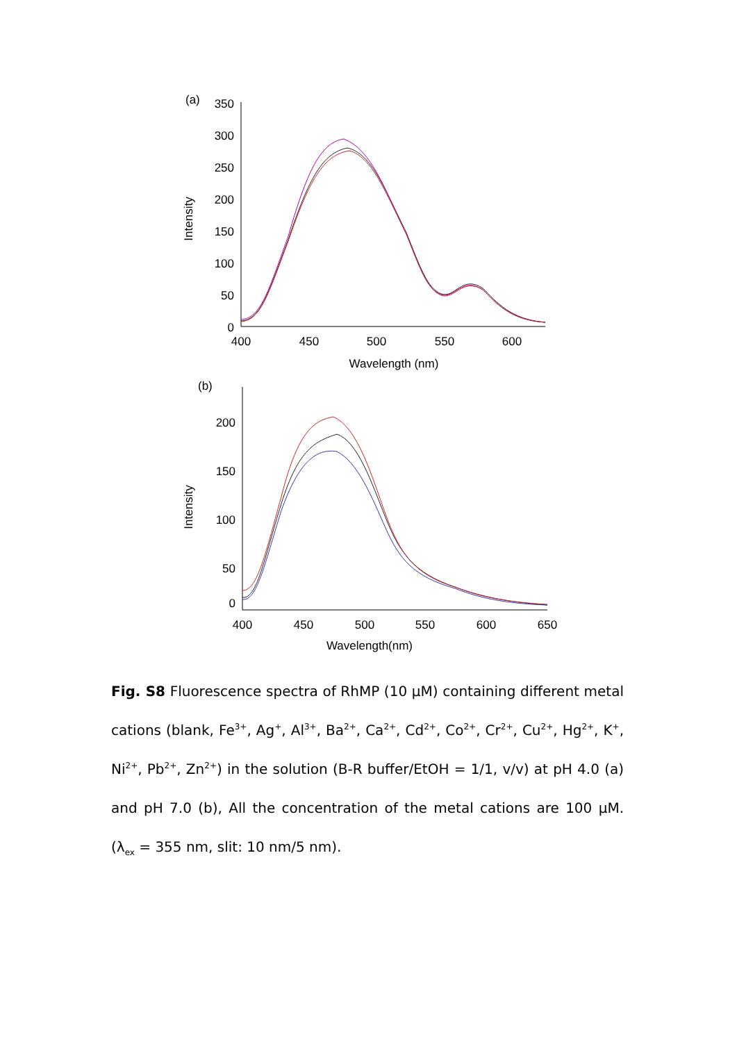(a)
350
300
250
200
150
100
50
0
400
450
500
550
600
Wavelength (nm)
Intensity
(b)
200
150
100
50
0
400
450
500
550
600
650
Wavelength(nm)
Intensity
Fig. S8 Fluorescence spectra of RhMP (10 μM) containing different metal cations (blank, Fe<sup>3+</sup>, Ag<sup>+</sup>, Al<sup>3+</sup>, Ba<sup>2+</sup>, Ca<sup>2+</sup>, Cd<sup>2+</sup>, Co<sup>2+</sup>, Cr<sup>2+</sup>, Cu<sup>2+</sup>, Hg<sup>2+</sup>, K<sup>+</sup>, Ni<sup>2+</sup>, Pb<sup>2+</sup>, Zn<sup>2+</sup>) in the solution (B-R buffer/EtOH = 1/1, v/v) at pH 4.0 (a) and pH 7.0 (b), All the concentration of the metal cations are 100 μM. (λ<sub>ex</sub> = 355 nm, slit: 10 nm/5 nm).